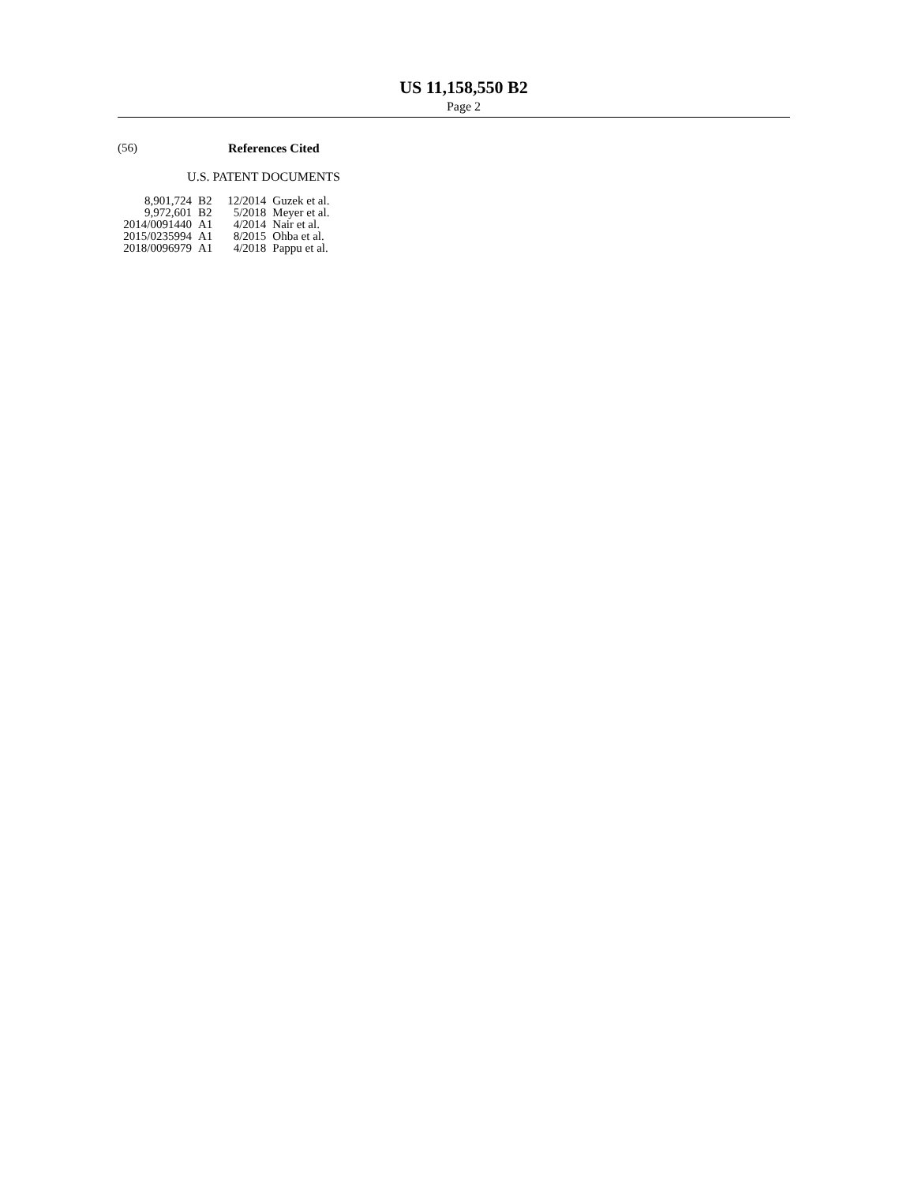US 11,158,550 B2
Page 2
(56) References Cited
U.S. PATENT DOCUMENTS
| 8,901,724 | B2 | 12/2014 | Guzek et al. |
| 9,972,601 | B2 | 5/2018 | Meyer et al. |
| 2014/0091440 | A1 | 4/2014 | Nair et al. |
| 2015/0235994 | A1 | 8/2015 | Ohba et al. |
| 2018/0096979 | A1 | 4/2018 | Pappu et al. |